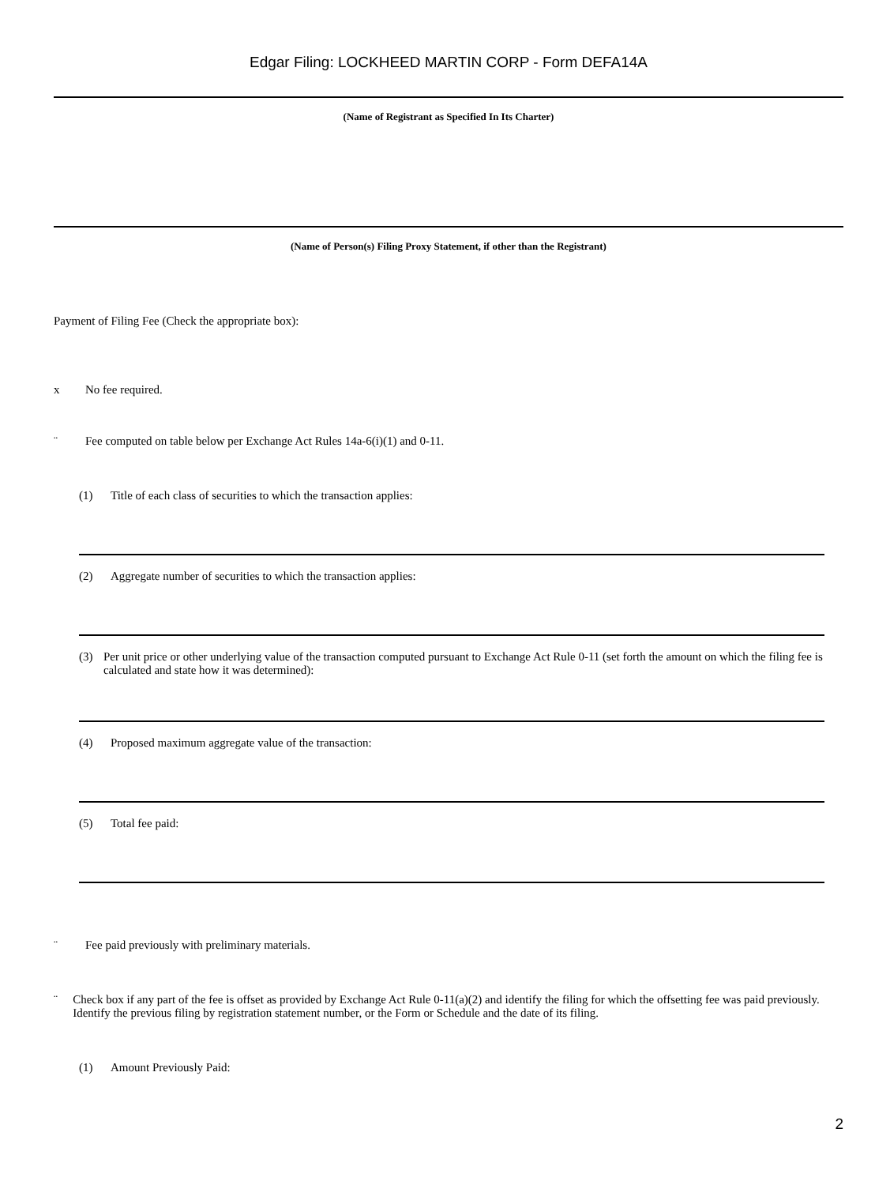Edgar Filing: LOCKHEED MARTIN CORP - Form DEFA14A
(Name of Registrant as Specified In Its Charter)
(Name of Person(s) Filing Proxy Statement, if other than the Registrant)
Payment of Filing Fee (Check the appropriate box):
x No fee required.
¨ Fee computed on table below per Exchange Act Rules 14a-6(i)(1) and 0-11.
(1) Title of each class of securities to which the transaction applies:
(2) Aggregate number of securities to which the transaction applies:
(3) Per unit price or other underlying value of the transaction computed pursuant to Exchange Act Rule 0-11 (set forth the amount on which the filing fee is calculated and state how it was determined):
(4) Proposed maximum aggregate value of the transaction:
(5) Total fee paid:
¨ Fee paid previously with preliminary materials.
¨ Check box if any part of the fee is offset as provided by Exchange Act Rule 0-11(a)(2) and identify the filing for which the offsetting fee was paid previously. Identify the previous filing by registration statement number, or the Form or Schedule and the date of its filing.
(1) Amount Previously Paid:
2